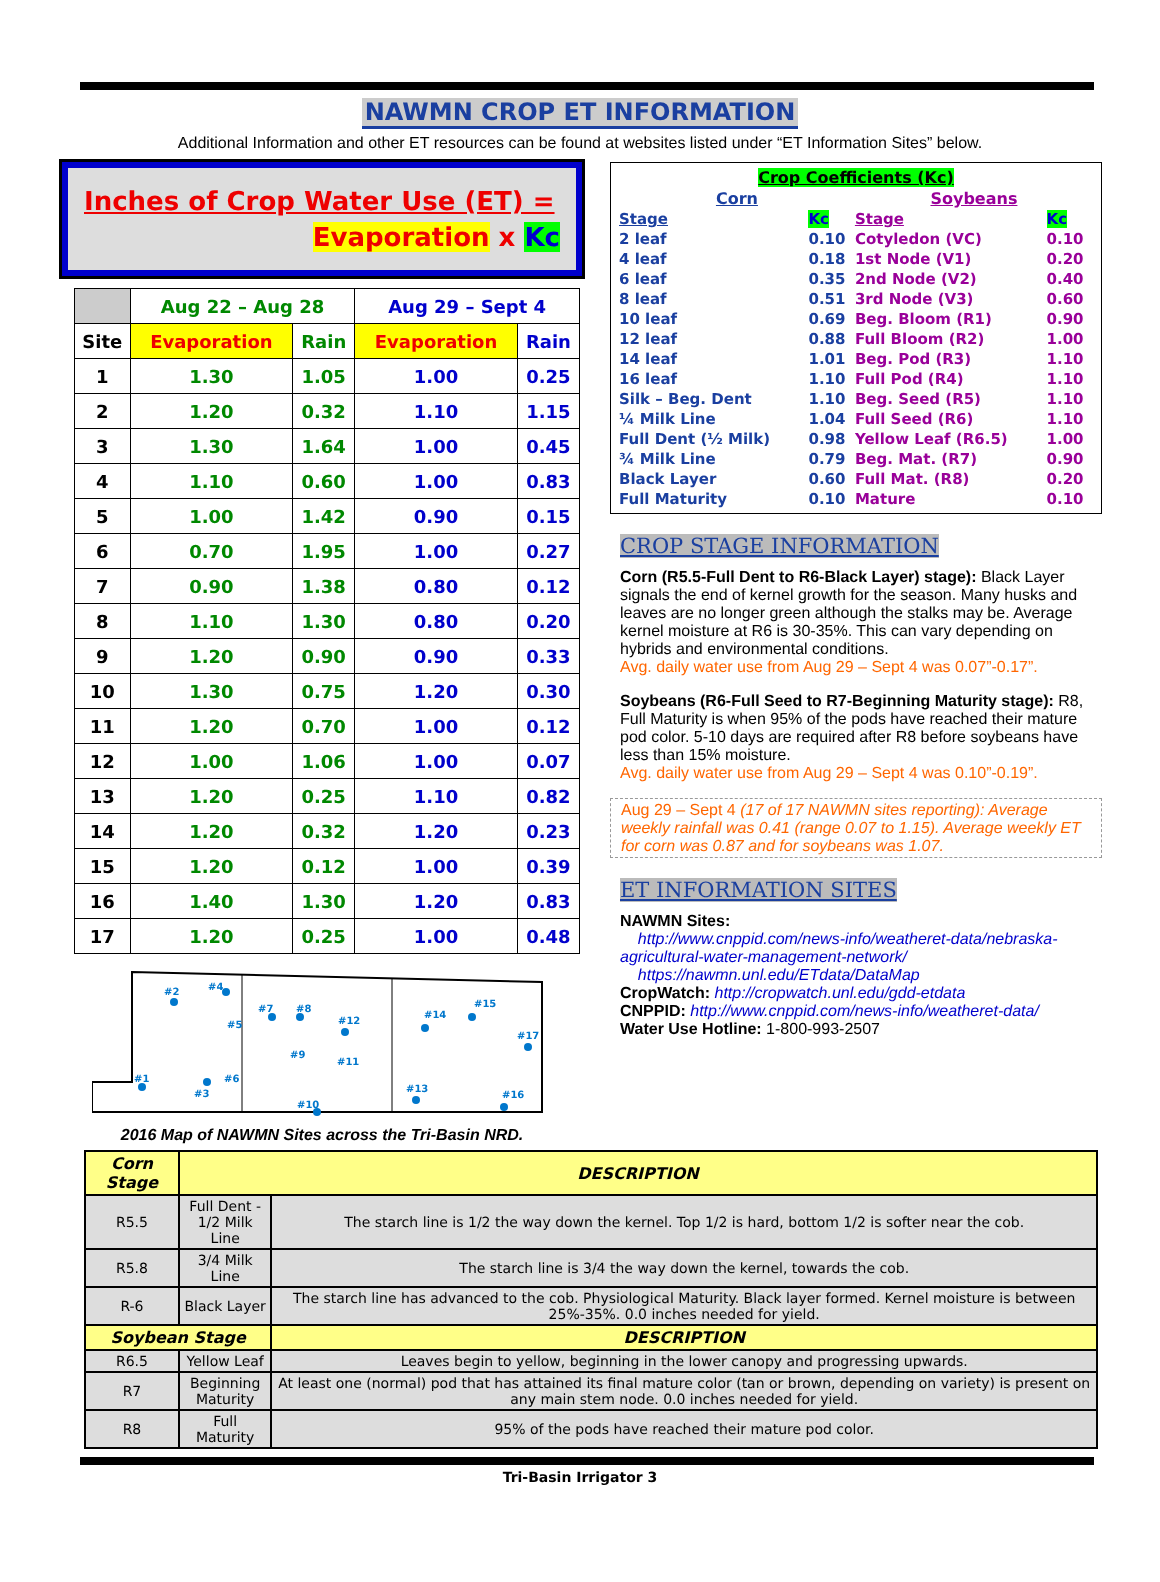NAWMN CROP ET INFORMATION
Additional Information and other ET resources can be found at websites listed under “ET Information Sites” below.
Inches of Crop Water Use (ET) =
Evaporation x Kc
| | Aug 22 – Aug 28 | | Aug 29 – Sept 4 | |
| --- | --- | --- | --- | --- |
| Site | Evaporation | Rain | Evaporation | Rain |
| 1 | 1.30 | 1.05 | 1.00 | 0.25 |
| 2 | 1.20 | 0.32 | 1.10 | 1.15 |
| 3 | 1.30 | 1.64 | 1.00 | 0.45 |
| 4 | 1.10 | 0.60 | 1.00 | 0.83 |
| 5 | 1.00 | 1.42 | 0.90 | 0.15 |
| 6 | 0.70 | 1.95 | 1.00 | 0.27 |
| 7 | 0.90 | 1.38 | 0.80 | 0.12 |
| 8 | 1.10 | 1.30 | 0.80 | 0.20 |
| 9 | 1.20 | 0.90 | 0.90 | 0.33 |
| 10 | 1.30 | 0.75 | 1.20 | 0.30 |
| 11 | 1.20 | 0.70 | 1.00 | 0.12 |
| 12 | 1.00 | 1.06 | 1.00 | 0.07 |
| 13 | 1.20 | 0.25 | 1.10 | 0.82 |
| 14 | 1.20 | 0.32 | 1.20 | 0.23 |
| 15 | 1.20 | 0.12 | 1.00 | 0.39 |
| 16 | 1.40 | 1.30 | 1.20 | 0.83 |
| 17 | 1.20 | 0.25 | 1.00 | 0.48 |
#2
#4
#7
#8
#12
#14
#15
#17
#1
#3
#6
#5
#9
#11
#13
#16
#10
2016 Map of NAWMN Sites across the Tri-Basin NRD.
| Crop Coefficients (Kc) | | | |
| Corn | | Soybeans | |
| Stage | Kc | Stage | Kc |
| 2 leaf | 0.10 | Cotyledon (VC) | 0.10 |
| 4 leaf | 0.18 | 1st Node (V1) | 0.20 |
| 6 leaf | 0.35 | 2nd Node (V2) | 0.40 |
| 8 leaf | 0.51 | 3rd Node (V3) | 0.60 |
| 10 leaf | 0.69 | Beg. Bloom (R1) | 0.90 |
| 12 leaf | 0.88 | Full Bloom (R2) | 1.00 |
| 14 leaf | 1.01 | Beg. Pod (R3) | 1.10 |
| 16 leaf | 1.10 | Full Pod (R4) | 1.10 |
| Silk – Beg. Dent | 1.10 | Beg. Seed (R5) | 1.10 |
| ¼ Milk Line | 1.04 | Full Seed (R6) | 1.10 |
| Full Dent (½ Milk) | 0.98 | Yellow Leaf (R6.5) | 1.00 |
| ¾ Milk Line | 0.79 | Beg. Mat. (R7) | 0.90 |
| Black Layer | 0.60 | Full Mat. (R8) | 0.20 |
| Full Maturity | 0.10 | Mature | 0.10 |
CROP STAGE INFORMATION
Corn (R5.5-Full Dent to R6-Black Layer) stage): Black Layer signals the end of kernel growth for the season. Many husks and leaves are no longer green although the stalks may be. Average kernel moisture at R6 is 30-35%. This can vary depending on hybrids and environmental conditions.
Avg. daily water use from Aug 29 – Sept 4 was 0.07”-0.17”.
Soybeans (R6-Full Seed to R7-Beginning Maturity stage): R8, Full Maturity is when 95% of the pods have reached their mature pod color. 5-10 days are required after R8 before soybeans have less than 15% moisture.
Avg. daily water use from Aug 29 – Sept 4 was 0.10”-0.19”.
Aug 29 – Sept 4 (17 of 17 NAWMN sites reporting): Average weekly rainfall was 0.41 (range 0.07 to 1.15). Average weekly ET for corn was 0.87 and for soybeans was 1.07.
ET INFORMATION SITES
NAWMN Sites:
http://www.cnppid.com/news-info/weatheret-data/nebraska-agricultural-water-management-network/
https://nawmn.unl.edu/ETdata/DataMap
CropWatch: http://cropwatch.unl.edu/gdd-etdata
CNPPID: http://www.cnppid.com/news-info/weatheret-data/
Water Use Hotline: 1-800-993-2507
| Corn Stage | DESCRIPTION | |
| --- | --- | --- |
| R5.5 | Full Dent - 1/2 Milk Line | The starch line is 1/2 the way down the kernel. Top 1/2 is hard, bottom 1/2 is softer near the cob. |
| R5.8 | 3/4 Milk Line | The starch line is 3/4 the way down the kernel, towards the cob. |
| R-6 | Black Layer | The starch line has advanced to the cob. Physiological Maturity. Black layer formed. Kernel moisture is between 25%-35%. 0.0 inches needed for yield. |
| Soybean Stage | | DESCRIPTION |
| R6.5 | Yellow Leaf | Leaves begin to yellow, beginning in the lower canopy and progressing upwards. |
| R7 | Beginning Maturity | At least one (normal) pod that has attained its final mature color (tan or brown, depending on variety) is present on any main stem node. 0.0 inches needed for yield. |
| R8 | Full Maturity | 95% of the pods have reached their mature pod color. |
Tri-Basin Irrigator 3